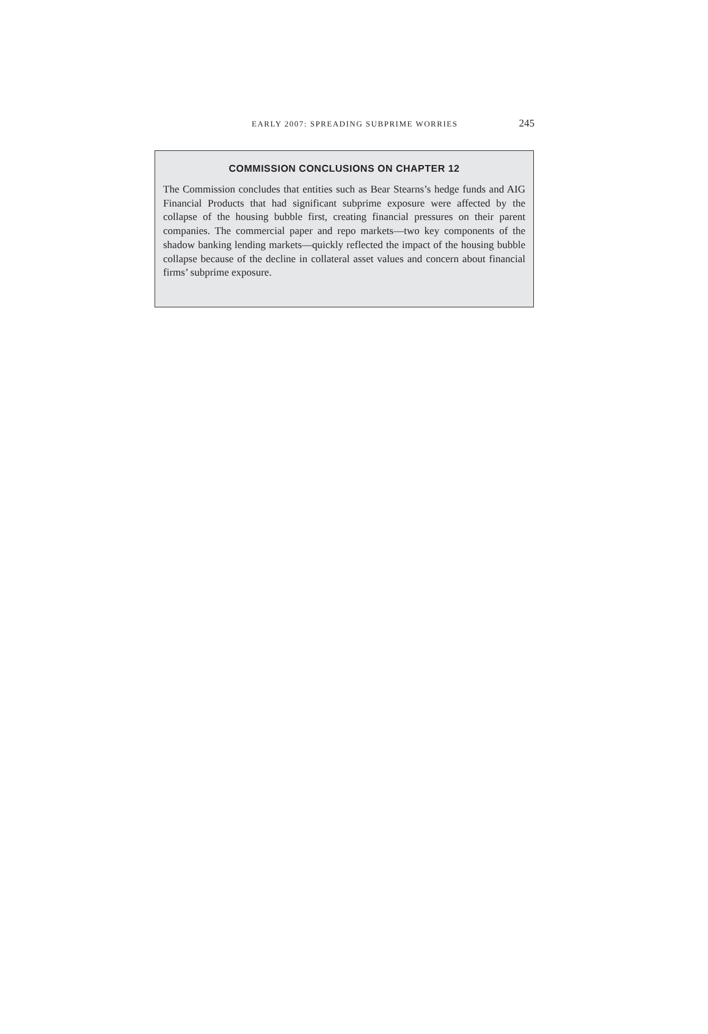EARLY 2007: SPREADING SUBPRIME WORRIES 245
COMMISSION CONCLUSIONS ON CHAPTER 12
The Commission concludes that entities such as Bear Stearns’s hedge funds and AIG Financial Products that had significant subprime exposure were affected by the collapse of the housing bubble first, creating financial pressures on their parent companies. The commercial paper and repo markets—two key components of the shadow banking lending markets—quickly reflected the impact of the housing bubble collapse because of the decline in collateral asset values and concern about financial firms’ subprime exposure.